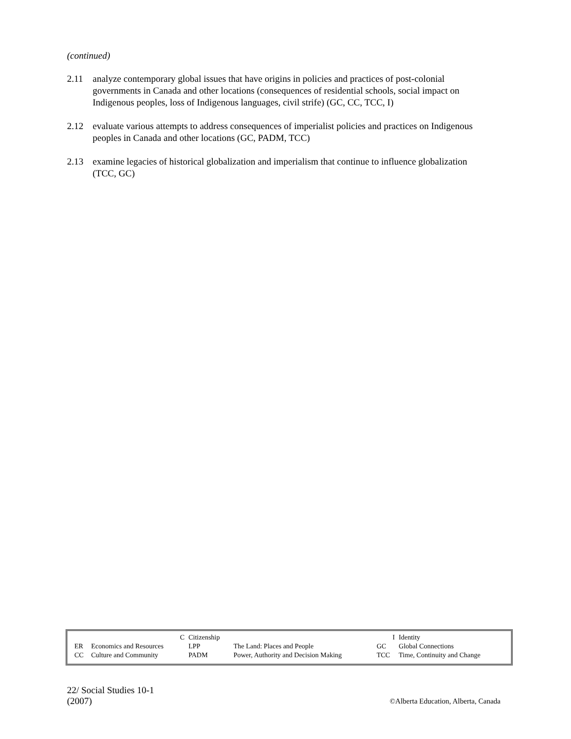(continued)
2.11 analyze contemporary global issues that have origins in policies and practices of post-colonial governments in Canada and other locations (consequences of residential schools, social impact on Indigenous peoples, loss of Indigenous languages, civil strife) (GC, CC, TCC, I)
2.12 evaluate various attempts to address consequences of imperialist policies and practices on Indigenous peoples in Canada and other locations (GC, PADM, TCC)
2.13 examine legacies of historical globalization and imperialism that continue to influence globalization (TCC, GC)
| | C | Citizenship | | I | Identity |
| ER | Economics and Resources | LPP | The Land: Places and People | GC | Global Connections |
| CC | Culture and Community | PADM | Power, Authority and Decision Making | TCC | Time, Continuity and Change |
22/ Social Studies 10-1
(2007)
©Alberta Education, Alberta, Canada